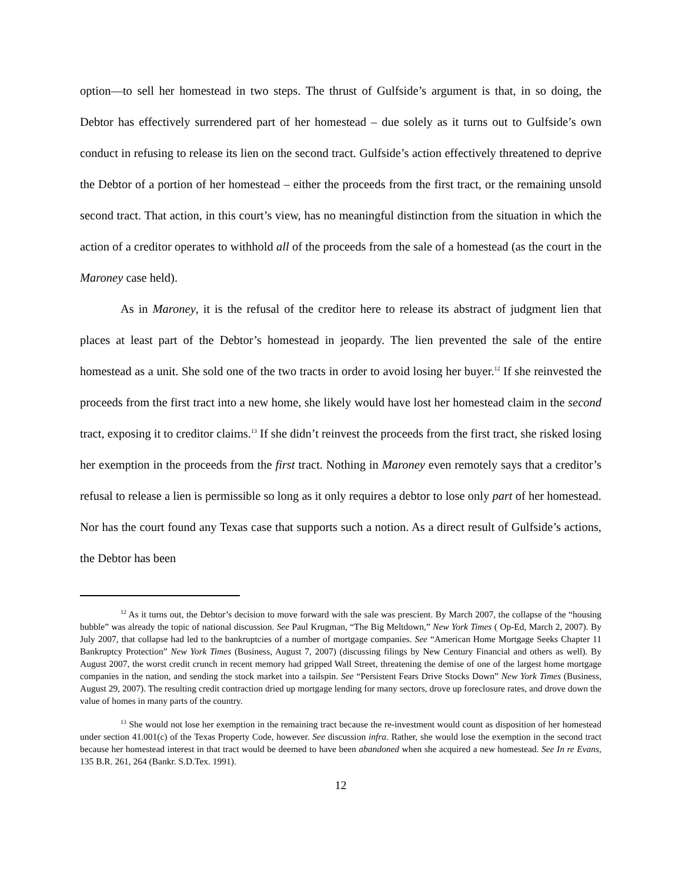option—to sell her homestead in two steps. The thrust of Gulfside’s argument is that, in so doing, the Debtor has effectively surrendered part of her homestead – due solely as it turns out to Gulfside’s own conduct in refusing to release its lien on the second tract. Gulfside’s action effectively threatened to deprive the Debtor of a portion of her homestead – either the proceeds from the first tract, or the remaining unsold second tract. That action, in this court’s view, has no meaningful distinction from the situation in which the action of a creditor operates to withhold all of the proceeds from the sale of a homestead (as the court in the Maroney case held).
As in Maroney, it is the refusal of the creditor here to release its abstract of judgment lien that places at least part of the Debtor’s homestead in jeopardy. The lien prevented the sale of the entire homestead as a unit. She sold one of the two tracts in order to avoid losing her buyer.<sup>12</sup> If she reinvested the proceeds from the first tract into a new home, she likely would have lost her homestead claim in the second tract, exposing it to creditor claims.<sup>13</sup> If she didn’t reinvest the proceeds from the first tract, she risked losing her exemption in the proceeds from the first tract. Nothing in Maroney even remotely says that a creditor’s refusal to release a lien is permissible so long as it only requires a debtor to lose only part of her homestead. Nor has the court found any Texas case that supports such a notion. As a direct result of Gulfside’s actions, the Debtor has been
<sup>12</sup> As it turns out, the Debtor’s decision to move forward with the sale was prescient. By March 2007, the collapse of the “housing bubble” was already the topic of national discussion. See Paul Krugman, “The Big Meltdown,” New York Times ( Op-Ed, March 2, 2007). By July 2007, that collapse had led to the bankruptcies of a number of mortgage companies. See “American Home Mortgage Seeks Chapter 11 Bankruptcy Protection” New York Times (Business, August 7, 2007) (discussing filings by New Century Financial and others as well). By August 2007, the worst credit crunch in recent memory had gripped Wall Street, threatening the demise of one of the largest home mortgage companies in the nation, and sending the stock market into a tailspin. See “Persistent Fears Drive Stocks Down” New York Times (Business, August 29, 2007). The resulting credit contraction dried up mortgage lending for many sectors, drove up foreclosure rates, and drove down the value of homes in many parts of the country.
<sup>13</sup> She would not lose her exemption in the remaining tract because the re-investment would count as disposition of her homestead under section 41.001(c) of the Texas Property Code, however. See discussion infra. Rather, she would lose the exemption in the second tract because her homestead interest in that tract would be deemed to have been abandoned when she acquired a new homestead. See In re Evans, 135 B.R. 261, 264 (Bankr. S.D.Tex. 1991).
12